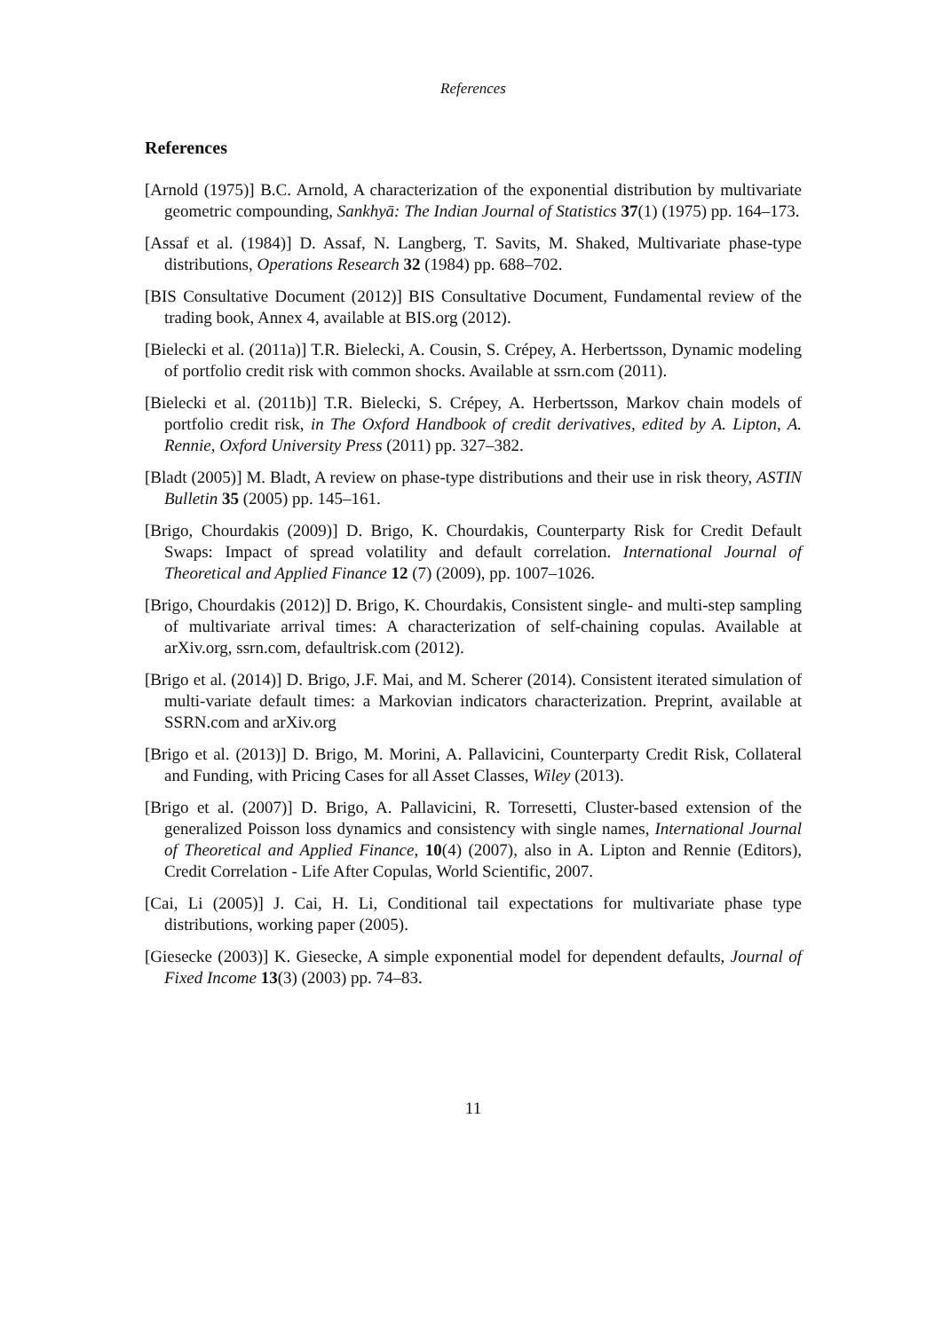References
References
[Arnold (1975)] B.C. Arnold, A characterization of the exponential distribution by multivariate geometric compounding, Sankhyā: The Indian Journal of Statistics 37(1) (1975) pp. 164–173.
[Assaf et al. (1984)] D. Assaf, N. Langberg, T. Savits, M. Shaked, Multivariate phase-type distributions, Operations Research 32 (1984) pp. 688–702.
[BIS Consultative Document (2012)] BIS Consultative Document, Fundamental review of the trading book, Annex 4, available at BIS.org (2012).
[Bielecki et al. (2011a)] T.R. Bielecki, A. Cousin, S. Crépey, A. Herbertsson, Dynamic modeling of portfolio credit risk with common shocks. Available at ssrn.com (2011).
[Bielecki et al. (2011b)] T.R. Bielecki, S. Crépey, A. Herbertsson, Markov chain models of portfolio credit risk, in The Oxford Handbook of credit derivatives, edited by A. Lipton, A. Rennie, Oxford University Press (2011) pp. 327–382.
[Bladt (2005)] M. Bladt, A review on phase-type distributions and their use in risk theory, ASTIN Bulletin 35 (2005) pp. 145–161.
[Brigo, Chourdakis (2009)] D. Brigo, K. Chourdakis, Counterparty Risk for Credit Default Swaps: Impact of spread volatility and default correlation. International Journal of Theoretical and Applied Finance 12 (7) (2009), pp. 1007–1026.
[Brigo, Chourdakis (2012)] D. Brigo, K. Chourdakis, Consistent single- and multi-step sampling of multivariate arrival times: A characterization of self-chaining copulas. Available at arXiv.org, ssrn.com, defaultrisk.com (2012).
[Brigo et al. (2014)] D. Brigo, J.F. Mai, and M. Scherer (2014). Consistent iterated simulation of multi-variate default times: a Markovian indicators characterization. Preprint, available at SSRN.com and arXiv.org
[Brigo et al. (2013)] D. Brigo, M. Morini, A. Pallavicini, Counterparty Credit Risk, Collateral and Funding, with Pricing Cases for all Asset Classes, Wiley (2013).
[Brigo et al. (2007)] D. Brigo, A. Pallavicini, R. Torresetti, Cluster-based extension of the generalized Poisson loss dynamics and consistency with single names, International Journal of Theoretical and Applied Finance, 10(4) (2007), also in A. Lipton and Rennie (Editors), Credit Correlation - Life After Copulas, World Scientific, 2007.
[Cai, Li (2005)] J. Cai, H. Li, Conditional tail expectations for multivariate phase type distributions, working paper (2005).
[Giesecke (2003)] K. Giesecke, A simple exponential model for dependent defaults, Journal of Fixed Income 13(3) (2003) pp. 74–83.
11